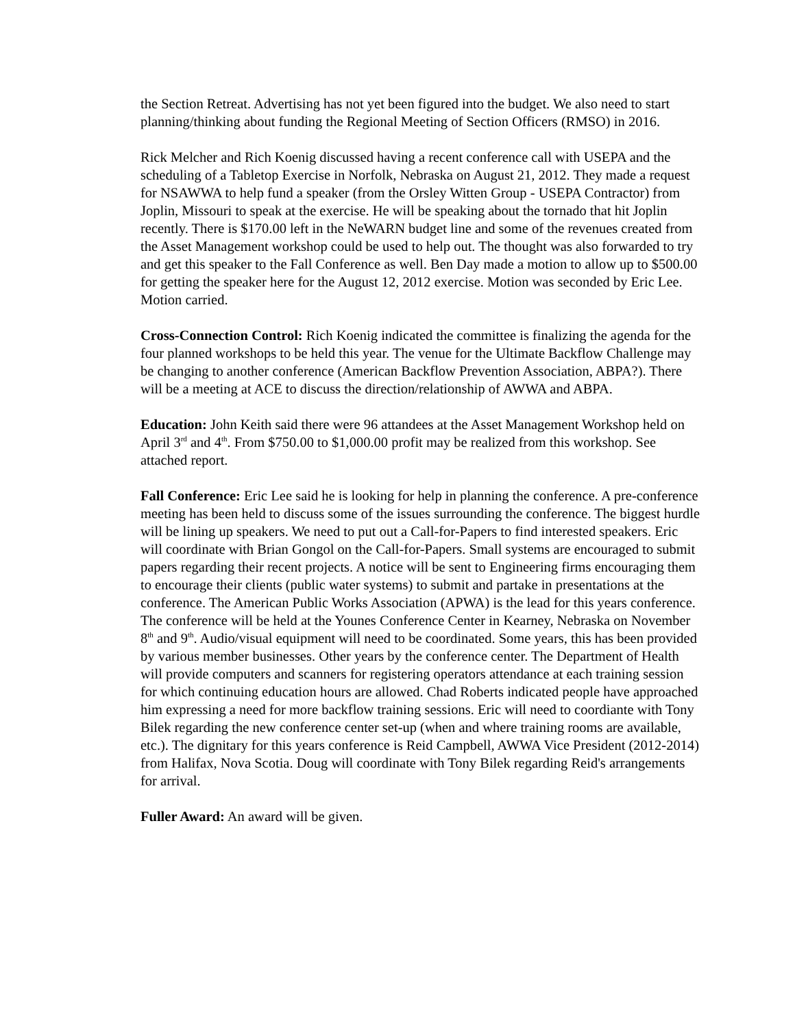the Section Retreat. Advertising has not yet been figured into the budget. We also need to start planning/thinking about funding the Regional Meeting of Section Officers (RMSO) in 2016.
Rick Melcher and Rich Koenig discussed having a recent conference call with USEPA and the scheduling of a Tabletop Exercise in Norfolk, Nebraska on August 21, 2012. They made a request for NSAWWA to help fund a speaker (from the Orsley Witten Group - USEPA Contractor) from Joplin, Missouri to speak at the exercise. He will be speaking about the tornado that hit Joplin recently. There is $170.00 left in the NeWARN budget line and some of the revenues created from the Asset Management workshop could be used to help out. The thought was also forwarded to try and get this speaker to the Fall Conference as well. Ben Day made a motion to allow up to $500.00 for getting the speaker here for the August 12, 2012 exercise. Motion was seconded by Eric Lee. Motion carried.
Cross-Connection Control: Rich Koenig indicated the committee is finalizing the agenda for the four planned workshops to be held this year. The venue for the Ultimate Backflow Challenge may be changing to another conference (American Backflow Prevention Association, ABPA?). There will be a meeting at ACE to discuss the direction/relationship of AWWA and ABPA.
Education: John Keith said there were 96 attandees at the Asset Management Workshop held on April 3<sup>rd</sup> and 4<sup>th</sup>. From $750.00 to $1,000.00 profit may be realized from this workshop. See attached report.
Fall Conference: Eric Lee said he is looking for help in planning the conference. A pre-conference meeting has been held to discuss some of the issues surrounding the conference. The biggest hurdle will be lining up speakers. We need to put out a Call-for-Papers to find interested speakers. Eric will coordinate with Brian Gongol on the Call-for-Papers. Small systems are encouraged to submit papers regarding their recent projects. A notice will be sent to Engineering firms encouraging them to encourage their clients (public water systems) to submit and partake in presentations at the conference. The American Public Works Association (APWA) is the lead for this years conference. The conference will be held at the Younes Conference Center in Kearney, Nebraska on November 8<sup>th</sup> and 9<sup>th</sup>. Audio/visual equipment will need to be coordinated. Some years, this has been provided by various member businesses. Other years by the conference center. The Department of Health will provide computers and scanners for registering operators attendance at each training session for which continuing education hours are allowed. Chad Roberts indicated people have approached him expressing a need for more backflow training sessions. Eric will need to coordiante with Tony Bilek regarding the new conference center set-up (when and where training rooms are available, etc.). The dignitary for this years conference is Reid Campbell, AWWA Vice President (2012-2014) from Halifax, Nova Scotia. Doug will coordinate with Tony Bilek regarding Reid's arrangements for arrival.
Fuller Award: An award will be given.